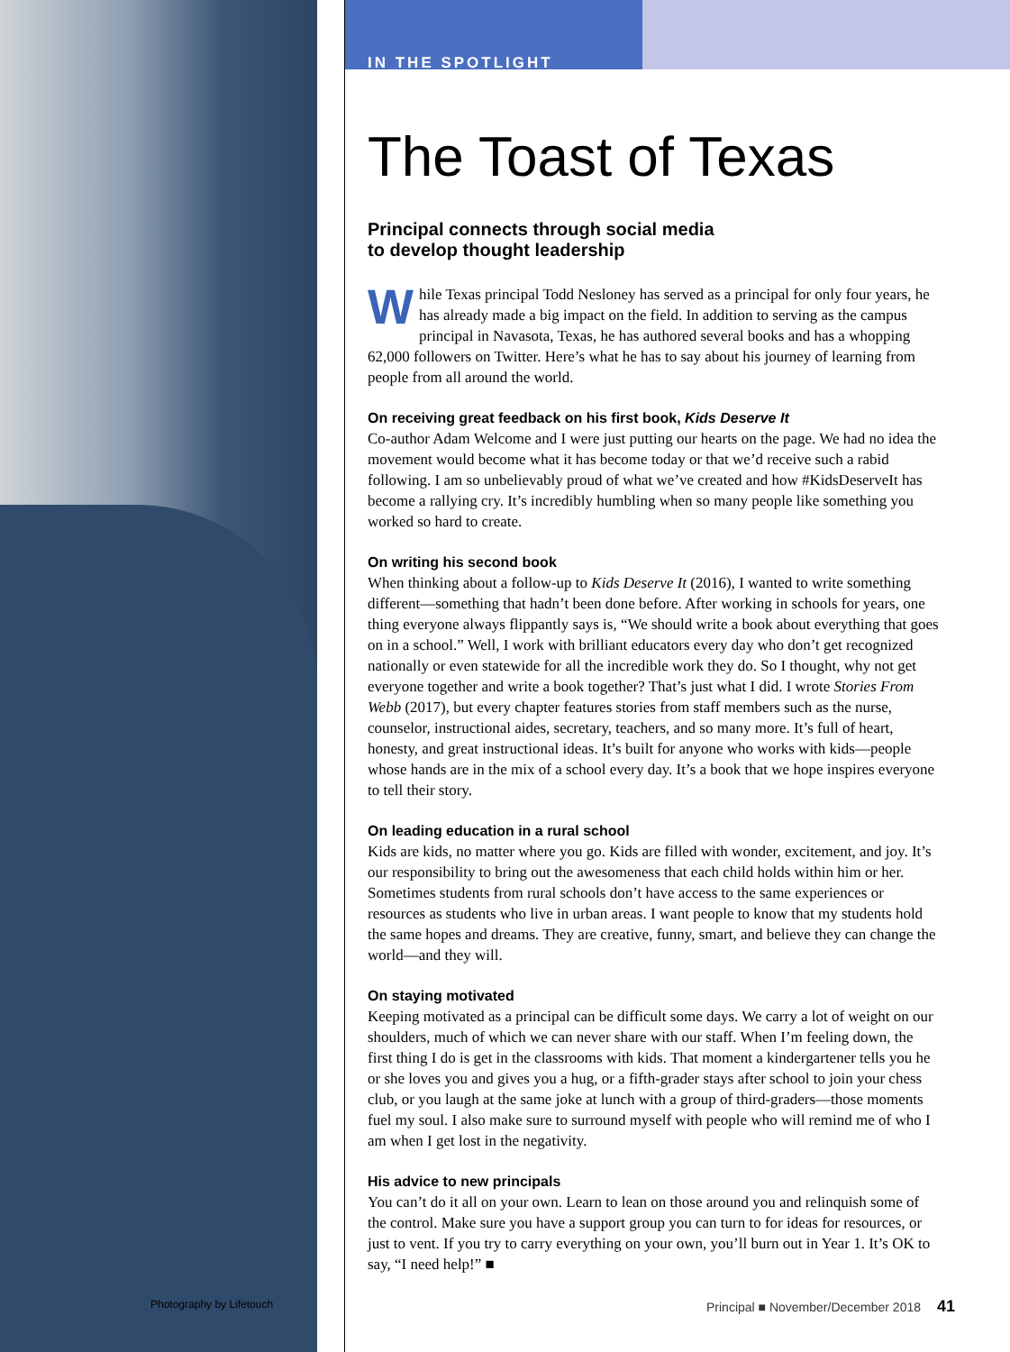IN THE SPOTLIGHT
The Toast of Texas
Principal connects through social media
to develop thought leadership
While Texas principal Todd Nesloney has served as a principal for only four years, he has already made a big impact on the field. In addition to serving as the campus principal in Navasota, Texas, he has authored several books and has a whopping 62,000 followers on Twitter. Here’s what he has to say about his journey of learning from people from all around the world.
On receiving great feedback on his first book, Kids Deserve It
Co-author Adam Welcome and I were just putting our hearts on the page. We had no idea the movement would become what it has become today or that we’d receive such a rabid following. I am so unbelievably proud of what we’ve created and how #KidsDeserveIt has become a rallying cry. It’s incredibly humbling when so many people like something you worked so hard to create.
On writing his second book
When thinking about a follow-up to Kids Deserve It (2016), I wanted to write something different—something that hadn’t been done before. After working in schools for years, one thing everyone always flippantly says is, “We should write a book about everything that goes on in a school.” Well, I work with brilliant educators every day who don’t get recognized nationally or even statewide for all the incredible work they do. So I thought, why not get everyone together and write a book together? That’s just what I did. I wrote Stories From Webb (2017), but every chapter features stories from staff members such as the nurse, counselor, instructional aides, secretary, teachers, and so many more. It’s full of heart, honesty, and great instructional ideas. It’s built for anyone who works with kids—people whose hands are in the mix of a school every day. It’s a book that we hope inspires everyone to tell their story.
On leading education in a rural school
Kids are kids, no matter where you go. Kids are filled with wonder, excitement, and joy. It’s our responsibility to bring out the awesomeness that each child holds within him or her. Sometimes students from rural schools don’t have access to the same experiences or resources as students who live in urban areas. I want people to know that my students hold the same hopes and dreams. They are creative, funny, smart, and believe they can change the world—and they will.
On staying motivated
Keeping motivated as a principal can be difficult some days. We carry a lot of weight on our shoulders, much of which we can never share with our staff. When I’m feeling down, the first thing I do is get in the classrooms with kids. That moment a kindergartener tells you he or she loves you and gives you a hug, or a fifth-grader stays after school to join your chess club, or you laugh at the same joke at lunch with a group of third-graders—those moments fuel my soul. I also make sure to surround myself with people who will remind me of who I am when I get lost in the negativity.
His advice to new principals
You can’t do it all on your own. Learn to lean on those around you and relinquish some of the control. Make sure you have a support group you can turn to for ideas for resources, or just to vent. If you try to carry everything on your own, you’ll burn out in Year 1. It’s OK to say, “I need help!” ■
Photography by Lifetouch
Principal ■ November/December 2018 41